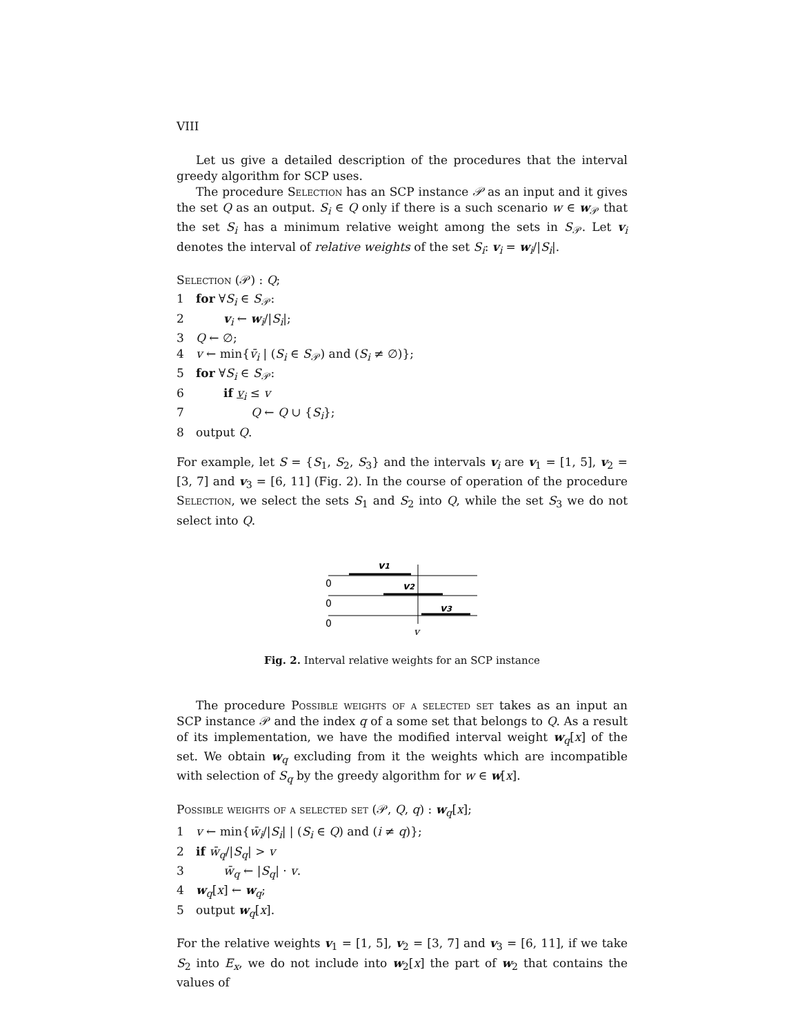VIII
Let us give a detailed description of the procedures that the interval greedy algorithm for SCP uses.
The procedure Selection has an SCP instance 𝒫 as an input and it gives the set Q as an output. S<sub>i</sub> ∈ Q only if there is a such scenario w ∈ w<sub>𝒫</sub> that the set S<sub>i</sub> has a minimum relative weight among the sets in S<sub>𝒫</sub>. Let v<sub>i</sub> denotes the interval of relative weights of the set S<sub>i</sub>: v<sub>i</sub> = w<sub>i</sub>/|S<sub>i</sub>|.
Selection (𝒫) : Q;
1 for ∀S<sub>i</sub> ∈ S<sub>𝒫</sub>:
2 v<sub>i</sub> ← w<sub>i</sub>/|S<sub>i</sub>|;
3 Q ← ∅;
4 v ← min{v̄<sub>i</sub> | (S<sub>i</sub> ∈ S<sub>𝒫</sub>) and (S<sub>i</sub> ≠ ∅)};
5 for ∀S<sub>i</sub> ∈ S<sub>𝒫</sub>:
6 if v<sub>i</sub> ≤ v
7 Q ← Q ∪ {S<sub>i</sub>};
8 output Q.
For example, let S = {S<sub>1</sub>, S<sub>2</sub>, S<sub>3</sub>} and the intervals v<sub>i</sub> are v<sub>1</sub> = [1, 5], v<sub>2</sub> = [3, 7] and v<sub>3</sub> = [6, 11] (Fig. 2). In the course of operation of the procedure Selection, we select the sets S<sub>1</sub> and S<sub>2</sub> into Q, while the set S<sub>3</sub> we do not select into Q.
v1
0
v2
0
v3
0
v
Fig. 2. Interval relative weights for an SCP instance
The procedure Possible weights of a selected set takes as an input an SCP instance 𝒫 and the index q of a some set that belongs to Q. As a result of its implementation, we have the modified interval weight w<sub>q</sub>[x] of the set. We obtain w<sub>q</sub> excluding from it the weights which are incompatible with selection of S<sub>q</sub> by the greedy algorithm for w ∈ w[x].
Possible weights of a selected set (𝒫, Q, q) : w<sub>q</sub>[x];
1 v ← min{w̄<sub>i</sub>/|S<sub>i</sub>| | (S<sub>i</sub> ∈ Q) and (i ≠ q)};
2 if w̄<sub>q</sub>/|S<sub>q</sub>| > v
3 w̄<sub>q</sub> ← |S<sub>q</sub>| · v.
4 w<sub>q</sub>[x] ← w<sub>q</sub>;
5 output w<sub>q</sub>[x].
For the relative weights v<sub>1</sub> = [1, 5], v<sub>2</sub> = [3, 7] and v<sub>3</sub> = [6, 11], if we take S<sub>2</sub> into E<sub>x</sub>, we do not include into w<sub>2</sub>[x] the part of w<sub>2</sub> that contains the values of